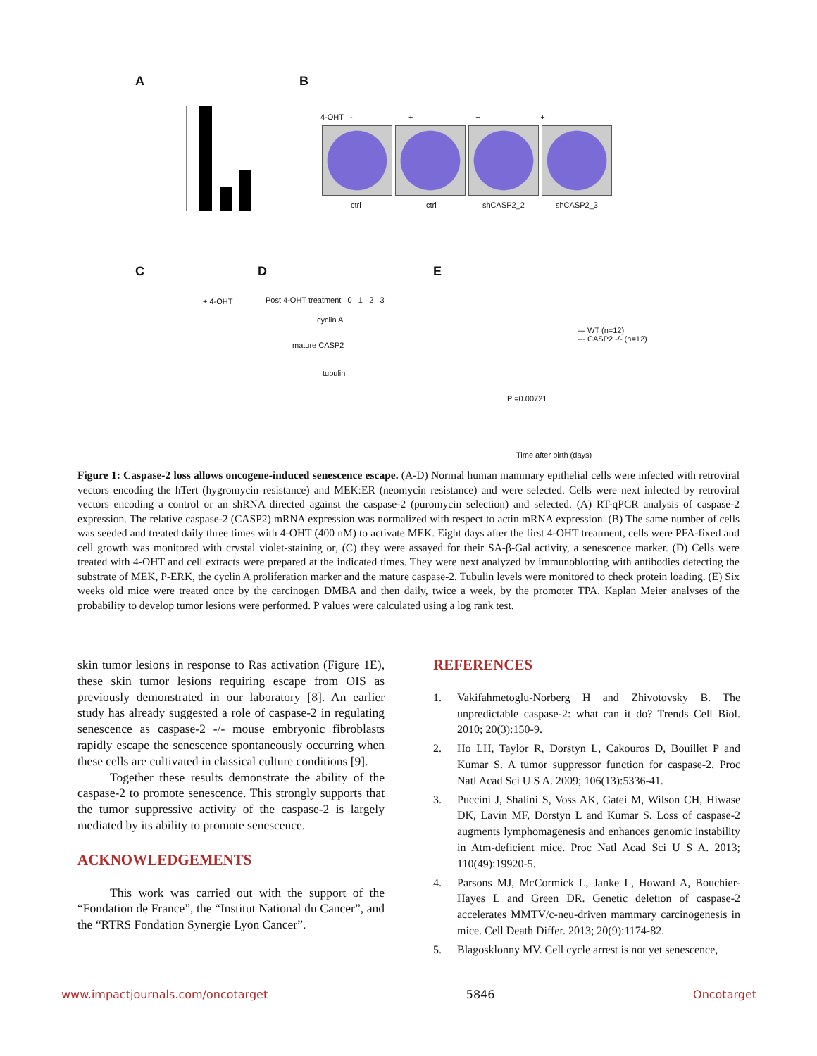A B
4-OHT - + + +
ctrl ctrl shCASP2_2 shCASP2_3
C D E
+ 4-OHT
Post 4-OHT treatment 0 1 2 3
cyclin A
mature CASP2
tubulin
P =0.00721
— WT (n=12)
--- CASP2 -/- (n=12)
Time after birth (days)
Figure 1: Caspase-2 loss allows oncogene-induced senescence escape. (A-D) Normal human mammary epithelial cells were infected with retroviral vectors encoding the hTert (hygromycin resistance) and MEK:ER (neomycin resistance) and were selected. Cells were next infected by retroviral vectors encoding a control or an shRNA directed against the caspase-2 (puromycin selection) and selected. (A) RT-qPCR analysis of caspase-2 expression. The relative caspase-2 (CASP2) mRNA expression was normalized with respect to actin mRNA expression. (B) The same number of cells was seeded and treated daily three times with 4-OHT (400 nM) to activate MEK. Eight days after the first 4-OHT treatment, cells were PFA-fixed and cell growth was monitored with crystal violet-staining or, (C) they were assayed for their SA-β-Gal activity, a senescence marker. (D) Cells were treated with 4-OHT and cell extracts were prepared at the indicated times. They were next analyzed by immunoblotting with antibodies detecting the substrate of MEK, P-ERK, the cyclin A proliferation marker and the mature caspase-2. Tubulin levels were monitored to check protein loading. (E) Six weeks old mice were treated once by the carcinogen DMBA and then daily, twice a week, by the promoter TPA. Kaplan Meier analyses of the probability to develop tumor lesions were performed. P values were calculated using a log rank test.
skin tumor lesions in response to Ras activation (Figure 1E), these skin tumor lesions requiring escape from OIS as previously demonstrated in our laboratory [8]. An earlier study has already suggested a role of caspase-2 in regulating senescence as caspase-2 -/- mouse embryonic fibroblasts rapidly escape the senescence spontaneously occurring when these cells are cultivated in classical culture conditions [9].
Together these results demonstrate the ability of the caspase-2 to promote senescence. This strongly supports that the tumor suppressive activity of the caspase-2 is largely mediated by its ability to promote senescence.
ACKNOWLEDGEMENTS
This work was carried out with the support of the “Fondation de France”, the “Institut National du Cancer”, and the “RTRS Fondation Synergie Lyon Cancer”.
REFERENCES
1. Vakifahmetoglu-Norberg H and Zhivotovsky B. The unpredictable caspase-2: what can it do? Trends Cell Biol. 2010; 20(3):150-9.
2. Ho LH, Taylor R, Dorstyn L, Cakouros D, Bouillet P and Kumar S. A tumor suppressor function for caspase-2. Proc Natl Acad Sci U S A. 2009; 106(13):5336-41.
3. Puccini J, Shalini S, Voss AK, Gatei M, Wilson CH, Hiwase DK, Lavin MF, Dorstyn L and Kumar S. Loss of caspase-2 augments lymphomagenesis and enhances genomic instability in Atm-deficient mice. Proc Natl Acad Sci U S A. 2013; 110(49):19920-5.
4. Parsons MJ, McCormick L, Janke L, Howard A, Bouchier-Hayes L and Green DR. Genetic deletion of caspase-2 accelerates MMTV/c-neu-driven mammary carcinogenesis in mice. Cell Death Differ. 2013; 20(9):1174-82.
5. Blagosklonny MV. Cell cycle arrest is not yet senescence,
www.impactjournals.com/oncotarget 5846 Oncotarget